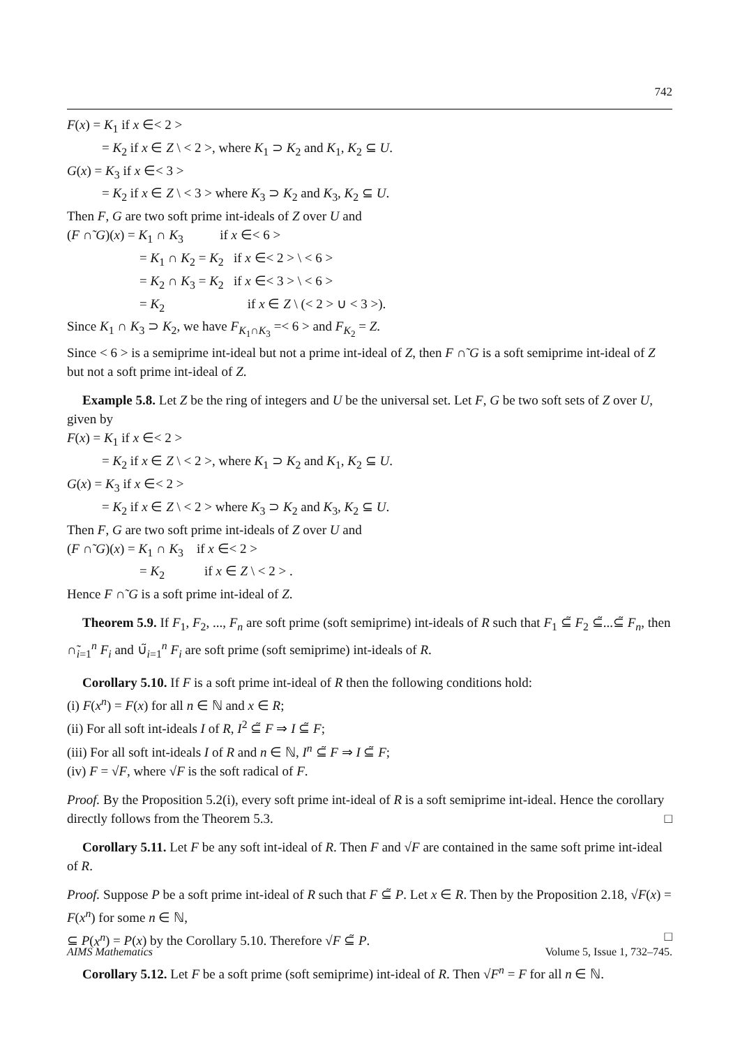742
F(x) = K<sub>1</sub> if x ∈< 2 >
= K<sub>2</sub> if x ∈ Z \ < 2 >, where K<sub>1</sub> ⊃ K<sub>2</sub> and K<sub>1</sub>, K<sub>2</sub> ⊆ U.
G(x) = K<sub>3</sub> if x ∈< 3 >
= K<sub>2</sub> if x ∈ Z \ < 3 > where K<sub>3</sub> ⊃ K<sub>2</sub> and K<sub>3</sub>, K<sub>2</sub> ⊆ U.
Then F, G are two soft prime int-ideals of Z over U and
(F ∩̃ G)(x) = K<sub>1</sub> ∩ K<sub>3</sub> if x ∈< 6 >
= K<sub>1</sub> ∩ K<sub>2</sub> = K<sub>2</sub> if x ∈< 2 > \ < 6 >
= K<sub>2</sub> ∩ K<sub>3</sub> = K<sub>2</sub> if x ∈< 3 > \ < 6 >
= K<sub>2</sub> if x ∈ Z \ (< 2 > ∪ < 3 >).
Since K<sub>1</sub> ∩ K<sub>3</sub> ⊃ K<sub>2</sub>, we have F<sub>K<sub>1</sub>∩K<sub>3</sub></sub> =< 6 > and F<sub>K<sub>2</sub></sub> = Z.
Since < 6 > is a semiprime int-ideal but not a prime int-ideal of Z, then F ∩̃ G is a soft semiprime int-ideal of Z but not a soft prime int-ideal of Z.
Example 5.8. Let Z be the ring of integers and U be the universal set. Let F, G be two soft sets of Z over U, given by
F(x) = K<sub>1</sub> if x ∈< 2 >
= K<sub>2</sub> if x ∈ Z \ < 2 >, where K<sub>1</sub> ⊃ K<sub>2</sub> and K<sub>1</sub>, K<sub>2</sub> ⊆ U.
G(x) = K<sub>3</sub> if x ∈< 2 >
= K<sub>2</sub> if x ∈ Z \ < 2 > where K<sub>3</sub> ⊃ K<sub>2</sub> and K<sub>3</sub>, K<sub>2</sub> ⊆ U.
Then F, G are two soft prime int-ideals of Z over U and
(F ∩̃ G)(x) = K<sub>1</sub> ∩ K<sub>3</sub> if x ∈< 2 >
= K<sub>2</sub> if x ∈ Z \ < 2 > .
Hence F ∩̃ G is a soft prime int-ideal of Z.
Theorem 5.9. If F<sub>1</sub>, F<sub>2</sub>, ..., F<sub>n</sub> are soft prime (soft semiprime) int-ideals of R such that F<sub>1</sub> ⊆̃ F<sub>2</sub> ⊆̃...⊆̃ F<sub>n</sub>, then ∩̃<sub>i=1</sub><sup>n</sup> F<sub>i</sub> and ∪̃<sub>i=1</sub><sup>n</sup> F<sub>i</sub> are soft prime (soft semiprime) int-ideals of R.
Corollary 5.10. If F is a soft prime int-ideal of R then the following conditions hold:
(i) F(x<sup>n</sup>) = F(x) for all n ∈ ℕ and x ∈ R;
(ii) For all soft int-ideals I of R, I<sup>2</sup> ⊆̃ F ⇒ I ⊆̃ F;
(iii) For all soft int-ideals I of R and n ∈ ℕ, I<sup>n</sup> ⊆̃ F ⇒ I ⊆̃ F;
(iv) F = √F, where √F is the soft radical of F.
Proof. By the Proposition 5.2(i), every soft prime int-ideal of R is a soft semiprime int-ideal. Hence the corollary directly follows from the Theorem 5.3. □
Corollary 5.11. Let F be any soft int-ideal of R. Then F and √F are contained in the same soft prime int-ideal of R.
Proof. Suppose P be a soft prime int-ideal of R such that F ⊆̃ P. Let x ∈ R. Then by the Proposition 2.18, √F(x) = F(x<sup>n</sup>) for some n ∈ ℕ,
⊆ P(x<sup>n</sup>) = P(x) by the Corollary 5.10. Therefore √F ⊆̃ P. □
Corollary 5.12. Let F be a soft prime (soft semiprime) int-ideal of R. Then √F<sup>n</sup> = F for all n ∈ ℕ.
AIMS Mathematics Volume 5, Issue 1, 732–745.